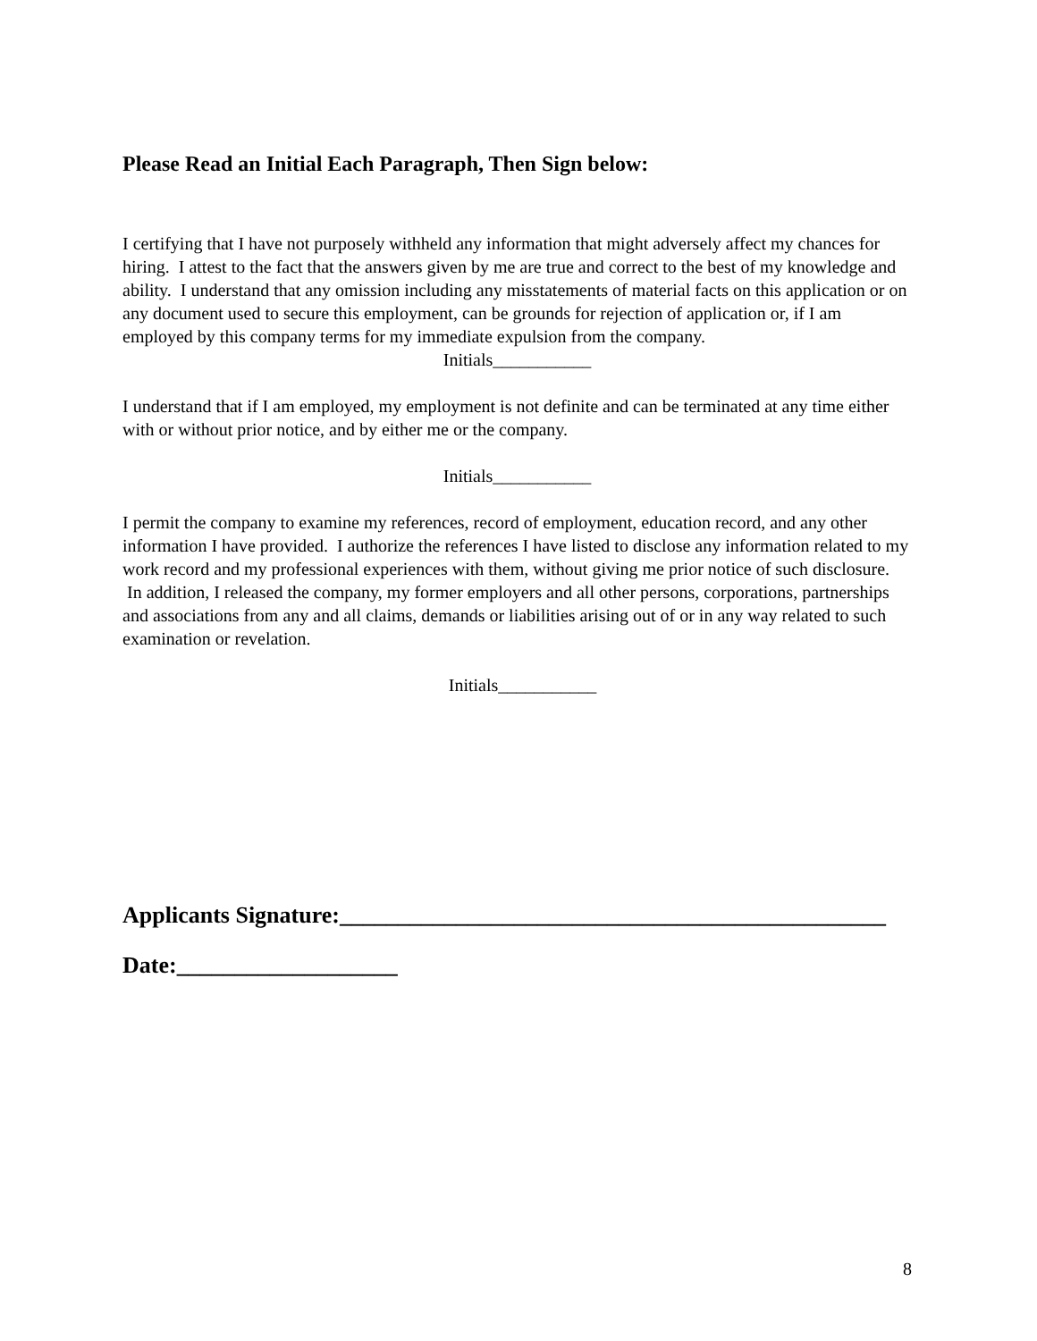Please Read an Initial Each Paragraph, Then Sign below:
I certifying that I have not purposely withheld any information that might adversely affect my chances for hiring. I attest to the fact that the answers given by me are true and correct to the best of my knowledge and ability. I understand that any omission including any misstatements of material facts on this application or on any document used to secure this employment, can be grounds for rejection of application or, if I am employed by this company terms for my immediate expulsion from the company.
Initials___________
I understand that if I am employed, my employment is not definite and can be terminated at any time either with or without prior notice, and by either me or the company.
Initials___________
I permit the company to examine my references, record of employment, education record, and any other information I have provided. I authorize the references I have listed to disclose any information related to my work record and my professional experiences with them, without giving me prior notice of such disclosure. In addition, I released the company, my former employers and all other persons, corporations, partnerships and associations from any and all claims, demands or liabilities arising out of or in any way related to such examination or revelation.
Initials___________
Applicants Signature:_______________________________________________
Date:___________________
8